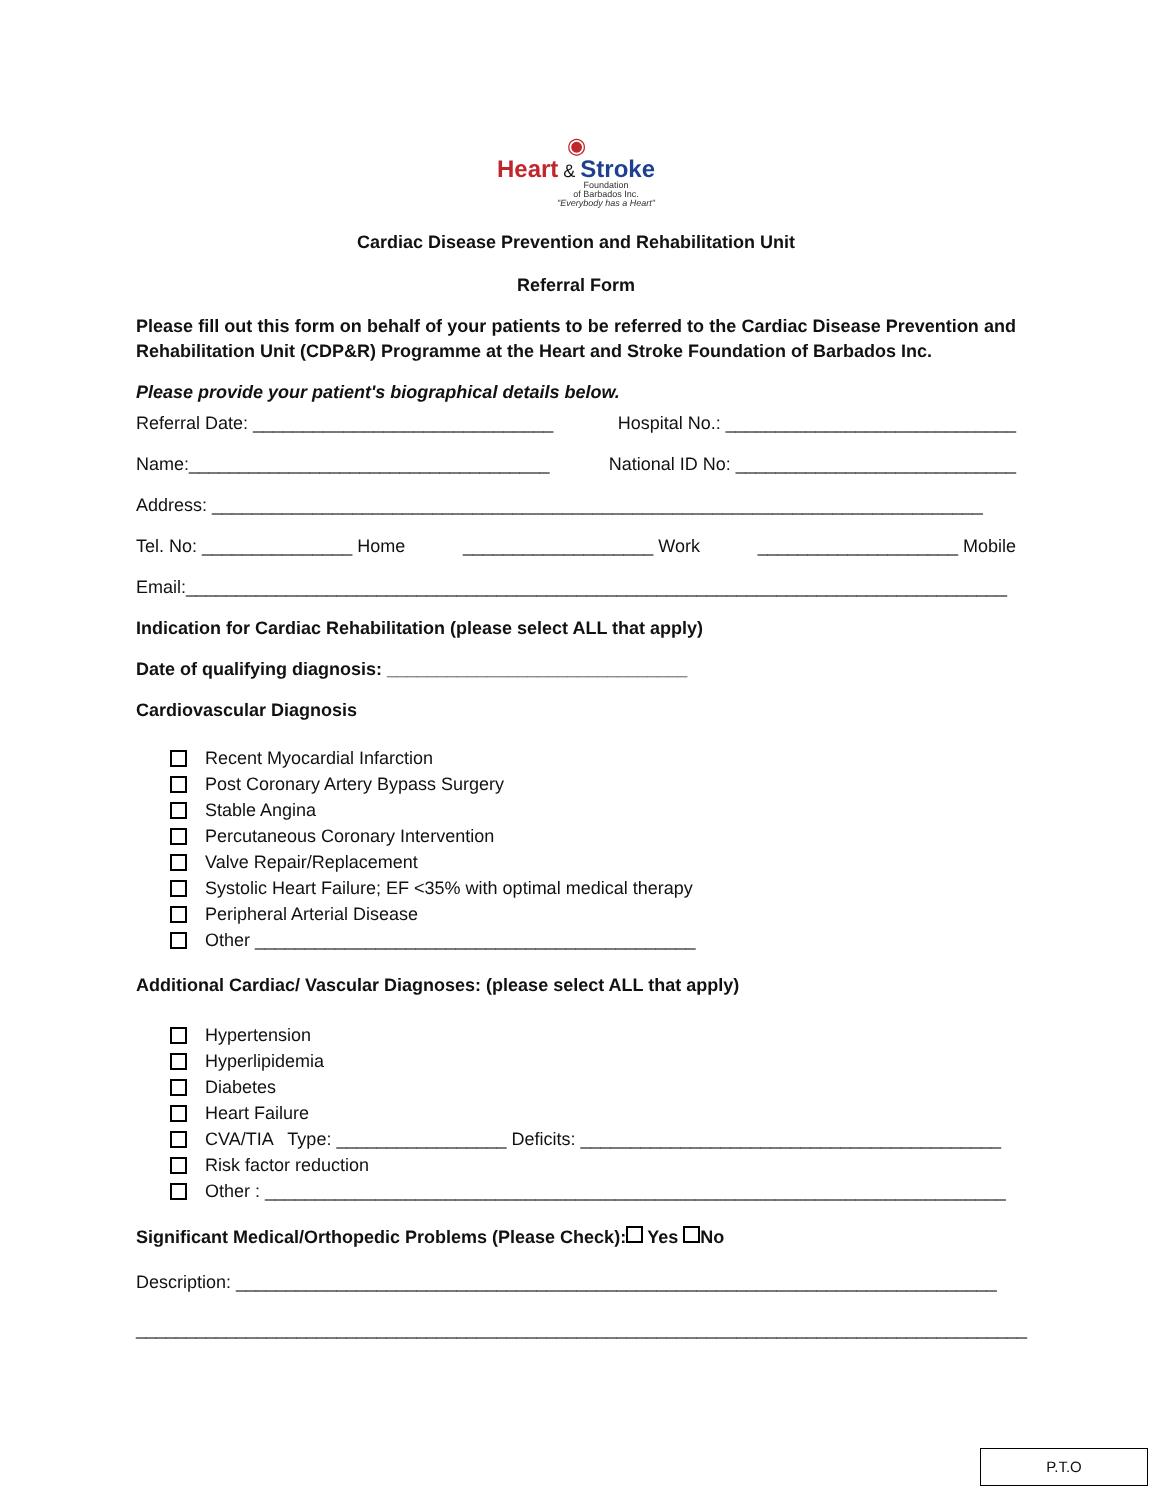◉
Heart & Stroke
Foundation
of Barbados Inc.
"Everybody has a Heart"
Cardiac Disease Prevention and Rehabilitation Unit
Referral Form
Please fill out this form on behalf of your patients to be referred to the Cardiac Disease Prevention and Rehabilitation Unit (CDP&R) Programme at the Heart and Stroke Foundation of Barbados Inc.
Please provide your patient's biographical details below.
Referral Date: ______________________________ Hospital No.: _____________________________
Name:____________________________________ National ID No: ____________________________
Address: _____________________________________________________________________________
Tel. No: _______________ Home ___________________ Work ____________________ Mobile
Email:__________________________________________________________________________________
Indication for Cardiac Rehabilitation (please select ALL that apply)
Date of qualifying diagnosis: ______________________________
Cardiovascular Diagnosis
Recent Myocardial Infarction
Post Coronary Artery Bypass Surgery
Stable Angina
Percutaneous Coronary Intervention
Valve Repair/Replacement
Systolic Heart Failure; EF <35% with optimal medical therapy
Peripheral Arterial Disease
Other ____________________________________________
Additional Cardiac/ Vascular Diagnoses: (please select ALL that apply)
Hypertension
Hyperlipidemia
Diabetes
Heart Failure
CVA/TIA Type: _________________ Deficits: __________________________________________
Risk factor reduction
Other : __________________________________________________________________________
Significant Medical/Orthopedic Problems (Please Check): Yes No
Description: ____________________________________________________________________________
_________________________________________________________________________________________
P.T.O